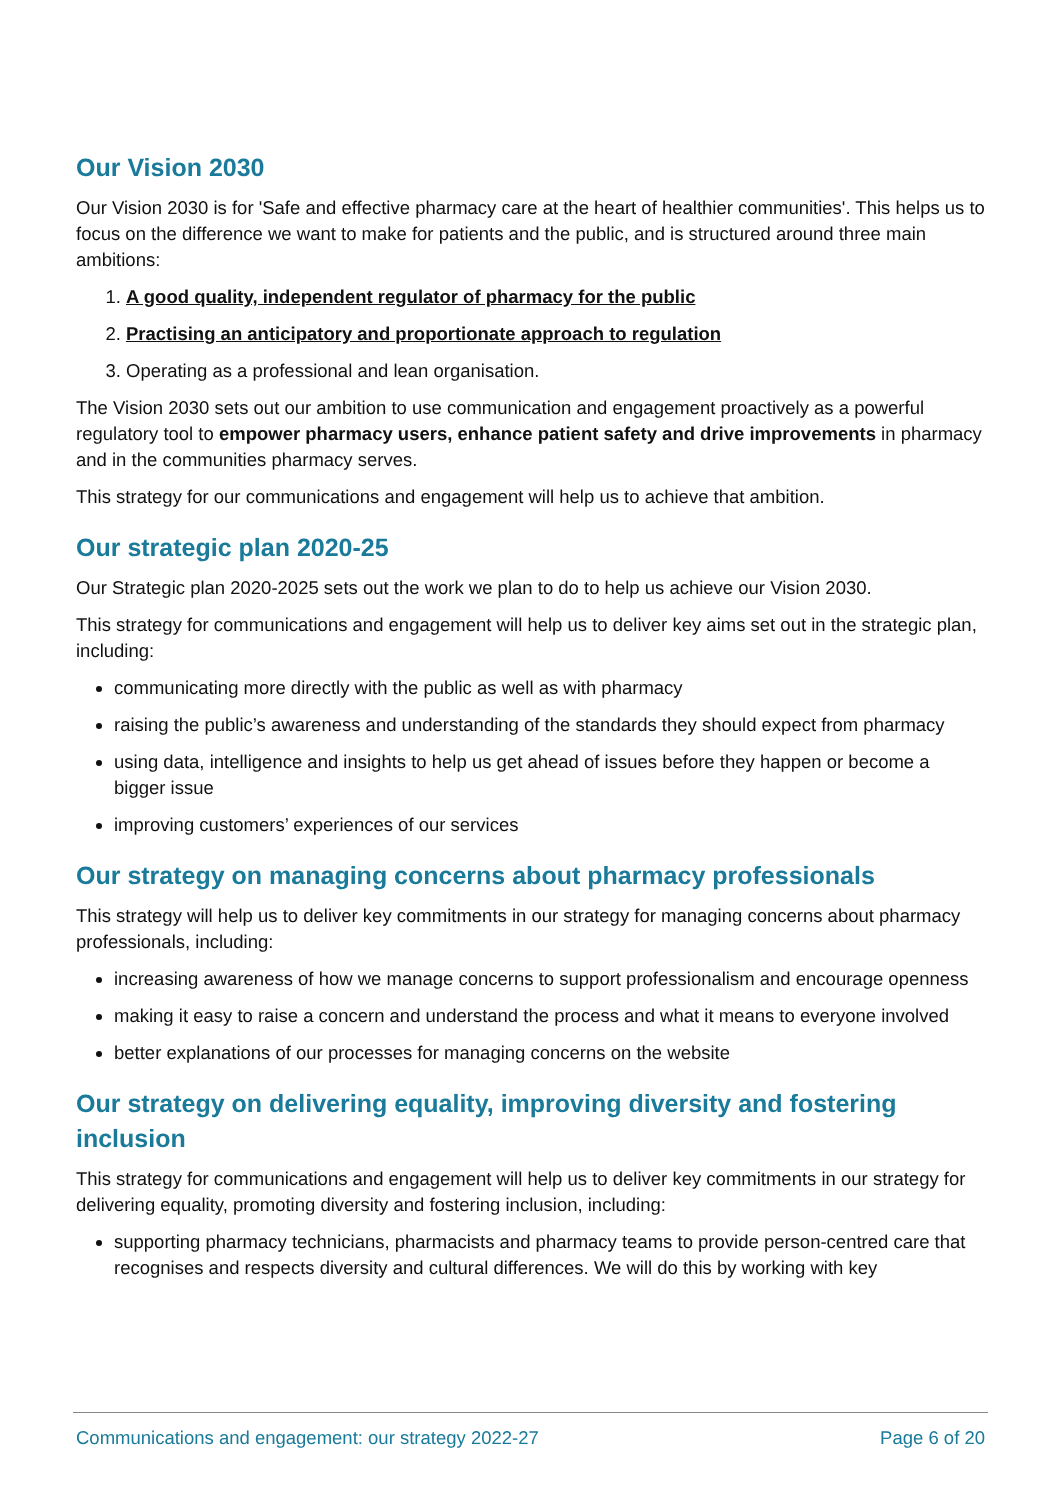Our Vision 2030
Our Vision 2030 is for 'Safe and effective pharmacy care at the heart of healthier communities'. This helps us to focus on the difference we want to make for patients and the public, and is structured around three main ambitions:
1. A good quality, independent regulator of pharmacy for the public
2. Practising an anticipatory and proportionate approach to regulation
3. Operating as a professional and lean organisation.
The Vision 2030 sets out our ambition to use communication and engagement proactively as a powerful regulatory tool to empower pharmacy users, enhance patient safety and drive improvements in pharmacy and in the communities pharmacy serves.
This strategy for our communications and engagement will help us to achieve that ambition.
Our strategic plan 2020-25
Our Strategic plan 2020-2025 sets out the work we plan to do to help us achieve our Vision 2030.
This strategy for communications and engagement will help us to deliver key aims set out in the strategic plan, including:
communicating more directly with the public as well as with pharmacy
raising the public’s awareness and understanding of the standards they should expect from pharmacy
using data, intelligence and insights to help us get ahead of issues before they happen or become a bigger issue
improving customers’ experiences of our services
Our strategy on managing concerns about pharmacy professionals
This strategy will help us to deliver key commitments in our strategy for managing concerns about pharmacy professionals, including:
increasing awareness of how we manage concerns to support professionalism and encourage openness
making it easy to raise a concern and understand the process and what it means to everyone involved
better explanations of our processes for managing concerns on the website
Our strategy on delivering equality, improving diversity and fostering inclusion
This strategy for communications and engagement will help us to deliver key commitments in our strategy for delivering equality, promoting diversity and fostering inclusion, including:
supporting pharmacy technicians, pharmacists and pharmacy teams to provide person-centred care that recognises and respects diversity and cultural differences. We will do this by working with key
Communications and engagement: our strategy 2022-27 Page 6 of 20